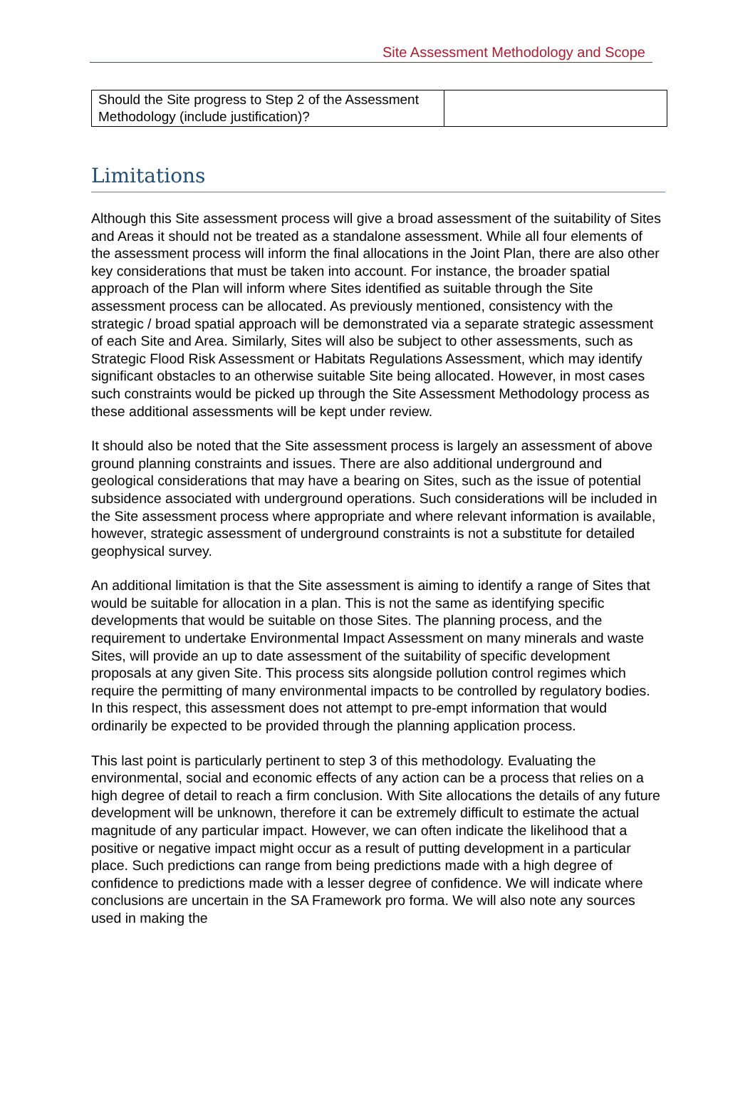Site Assessment Methodology and Scope
| Should the Site progress to Step 2 of the Assessment Methodology (include justification)? | |
Limitations
Although this Site assessment process will give a broad assessment of the suitability of Sites and Areas it should not be treated as a standalone assessment. While all four elements of the assessment process will inform the final allocations in the Joint Plan, there are also other key considerations that must be taken into account. For instance, the broader spatial approach of the Plan will inform where Sites identified as suitable through the Site assessment process can be allocated. As previously mentioned, consistency with the strategic / broad spatial approach will be demonstrated via a separate strategic assessment of each Site and Area. Similarly, Sites will also be subject to other assessments, such as Strategic Flood Risk Assessment or Habitats Regulations Assessment, which may identify significant obstacles to an otherwise suitable Site being allocated. However, in most cases such constraints would be picked up through the Site Assessment Methodology process as these additional assessments will be kept under review.
It should also be noted that the Site assessment process is largely an assessment of above ground planning constraints and issues. There are also additional underground and geological considerations that may have a bearing on Sites, such as the issue of potential subsidence associated with underground operations. Such considerations will be included in the Site assessment process where appropriate and where relevant information is available, however, strategic assessment of underground constraints is not a substitute for detailed geophysical survey.
An additional limitation is that the Site assessment is aiming to identify a range of Sites that would be suitable for allocation in a plan. This is not the same as identifying specific developments that would be suitable on those Sites. The planning process, and the requirement to undertake Environmental Impact Assessment on many minerals and waste Sites, will provide an up to date assessment of the suitability of specific development proposals at any given Site. This process sits alongside pollution control regimes which require the permitting of many environmental impacts to be controlled by regulatory bodies. In this respect, this assessment does not attempt to pre-empt information that would ordinarily be expected to be provided through the planning application process.
This last point is particularly pertinent to step 3 of this methodology. Evaluating the environmental, social and economic effects of any action can be a process that relies on a high degree of detail to reach a firm conclusion. With Site allocations the details of any future development will be unknown, therefore it can be extremely difficult to estimate the actual magnitude of any particular impact. However, we can often indicate the likelihood that a positive or negative impact might occur as a result of putting development in a particular place. Such predictions can range from being predictions made with a high degree of confidence to predictions made with a lesser degree of confidence. We will indicate where conclusions are uncertain in the SA Framework pro forma. We will also note any sources used in making the